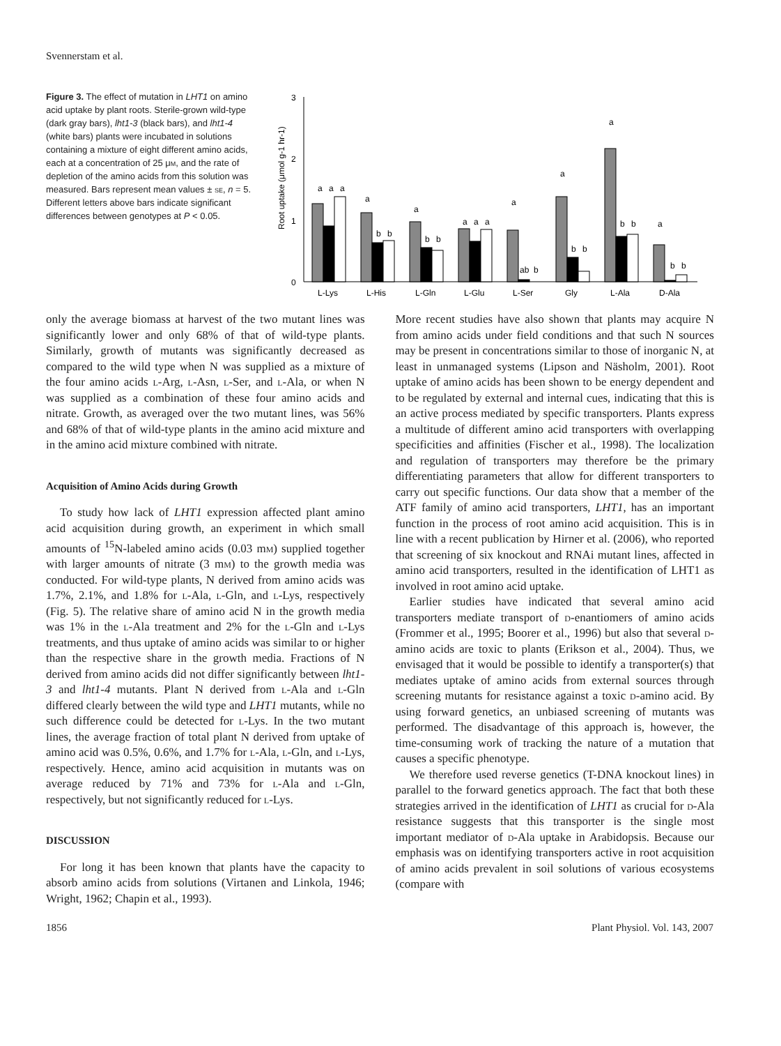Svennerstam et al.
Figure 3. The effect of mutation in LHT1 on amino acid uptake by plant roots. Sterile-grown wild-type (dark gray bars), lht1-3 (black bars), and lht1-4 (white bars) plants were incubated in solutions containing a mixture of eight different amino acids, each at a concentration of 25 μm, and the rate of depletion of the amino acids from this solution was measured. Bars represent mean values ± se, n = 5. Different letters above bars indicate significant differences between genotypes at P < 0.05.
Root uptake (μmol g-1 hr-1)
3
2
1
0
a
a
a
a
b
b
a
b
b
a
a
a
a
ab
b
a
b
b
a
b
b
a
b
b
L-Lys
L-His
L-Gln
L-Glu
L-Ser
Gly
L-Ala
D-Ala
only the average biomass at harvest of the two mutant lines was significantly lower and only 68% of that of wild-type plants. Similarly, growth of mutants was significantly decreased as compared to the wild type when N was supplied as a mixture of the four amino acids l-Arg, l-Asn, l-Ser, and l-Ala, or when N was supplied as a combination of these four amino acids and nitrate. Growth, as averaged over the two mutant lines, was 56% and 68% of that of wild-type plants in the amino acid mixture and in the amino acid mixture combined with nitrate.
Acquisition of Amino Acids during Growth
To study how lack of LHT1 expression affected plant amino acid acquisition during growth, an experiment in which small amounts of <sup>15</sup>N-labeled amino acids (0.03 mm) supplied together with larger amounts of nitrate (3 mm) to the growth media was conducted. For wild-type plants, N derived from amino acids was 1.7%, 2.1%, and 1.8% for l-Ala, l-Gln, and l-Lys, respectively (Fig. 5). The relative share of amino acid N in the growth media was 1% in the l-Ala treatment and 2% for the l-Gln and l-Lys treatments, and thus uptake of amino acids was similar to or higher than the respective share in the growth media. Fractions of N derived from amino acids did not differ significantly between lht1-3 and lht1-4 mutants. Plant N derived from l-Ala and l-Gln differed clearly between the wild type and LHT1 mutants, while no such difference could be detected for l-Lys. In the two mutant lines, the average fraction of total plant N derived from uptake of amino acid was 0.5%, 0.6%, and 1.7% for l-Ala, l-Gln, and l-Lys, respectively. Hence, amino acid acquisition in mutants was on average reduced by 71% and 73% for l-Ala and l-Gln, respectively, but not significantly reduced for l-Lys.
DISCUSSION
For long it has been known that plants have the capacity to absorb amino acids from solutions (Virtanen and Linkola, 1946; Wright, 1962; Chapin et al., 1993).
More recent studies have also shown that plants may acquire N from amino acids under field conditions and that such N sources may be present in concentrations similar to those of inorganic N, at least in unmanaged systems (Lipson and Näsholm, 2001). Root uptake of amino acids has been shown to be energy dependent and to be regulated by external and internal cues, indicating that this is an active process mediated by specific transporters. Plants express a multitude of different amino acid transporters with overlapping specificities and affinities (Fischer et al., 1998). The localization and regulation of transporters may therefore be the primary differentiating parameters that allow for different transporters to carry out specific functions. Our data show that a member of the ATF family of amino acid transporters, LHT1, has an important function in the process of root amino acid acquisition. This is in line with a recent publication by Hirner et al. (2006), who reported that screening of six knockout and RNAi mutant lines, affected in amino acid transporters, resulted in the identification of LHT1 as involved in root amino acid uptake.
Earlier studies have indicated that several amino acid transporters mediate transport of d-enantiomers of amino acids (Frommer et al., 1995; Boorer et al., 1996) but also that several d-amino acids are toxic to plants (Erikson et al., 2004). Thus, we envisaged that it would be possible to identify a transporter(s) that mediates uptake of amino acids from external sources through screening mutants for resistance against a toxic d-amino acid. By using forward genetics, an unbiased screening of mutants was performed. The disadvantage of this approach is, however, the time-consuming work of tracking the nature of a mutation that causes a specific phenotype.
We therefore used reverse genetics (T-DNA knockout lines) in parallel to the forward genetics approach. The fact that both these strategies arrived in the identification of LHT1 as crucial for d-Ala resistance suggests that this transporter is the single most important mediator of d-Ala uptake in Arabidopsis. Because our emphasis was on identifying transporters active in root acquisition of amino acids prevalent in soil solutions of various ecosystems (compare with
1856 Plant Physiol. Vol. 143, 2007